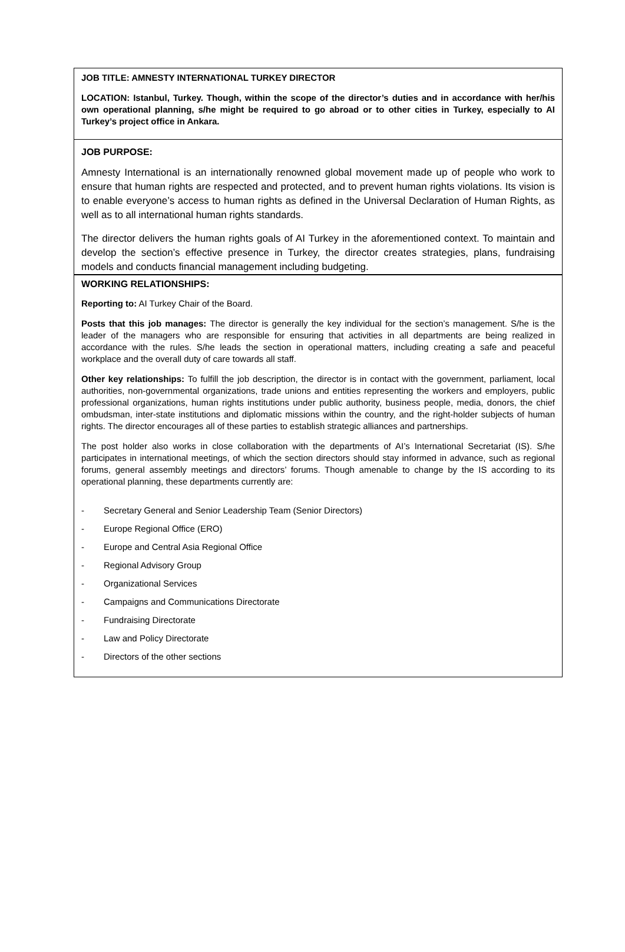JOB TITLE: AMNESTY INTERNATIONAL TURKEY DIRECTOR
LOCATION: Istanbul, Turkey. Though, within the scope of the director’s duties and in accordance with her/his own operational planning, s/he might be required to go abroad or to other cities in Turkey, especially to AI Turkey’s project office in Ankara.
JOB PURPOSE:
Amnesty International is an internationally renowned global movement made up of people who work to ensure that human rights are respected and protected, and to prevent human rights violations. Its vision is to enable everyone’s access to human rights as defined in the Universal Declaration of Human Rights, as well as to all international human rights standards.
The director delivers the human rights goals of AI Turkey in the aforementioned context. To maintain and develop the section’s effective presence in Turkey, the director creates strategies, plans, fundraising models and conducts financial management including budgeting.
WORKING RELATIONSHIPS:
Reporting to: AI Turkey Chair of the Board.
Posts that this job manages: The director is generally the key individual for the section’s management. S/he is the leader of the managers who are responsible for ensuring that activities in all departments are being realized in accordance with the rules. S/he leads the section in operational matters, including creating a safe and peaceful workplace and the overall duty of care towards all staff.
Other key relationships: To fulfill the job description, the director is in contact with the government, parliament, local authorities, non-governmental organizations, trade unions and entities representing the workers and employers, public professional organizations, human rights institutions under public authority, business people, media, donors, the chief ombudsman, inter-state institutions and diplomatic missions within the country, and the right-holder subjects of human rights. The director encourages all of these parties to establish strategic alliances and partnerships.
The post holder also works in close collaboration with the departments of AI’s International Secretariat (IS). S/he participates in international meetings, of which the section directors should stay informed in advance, such as regional forums, general assembly meetings and directors’ forums. Though amenable to change by the IS according to its operational planning, these departments currently are:
- Secretary General and Senior Leadership Team (Senior Directors)
- Europe Regional Office (ERO)
- Europe and Central Asia Regional Office
- Regional Advisory Group
- Organizational Services
- Campaigns and Communications Directorate
- Fundraising Directorate
- Law and Policy Directorate
- Directors of the other sections